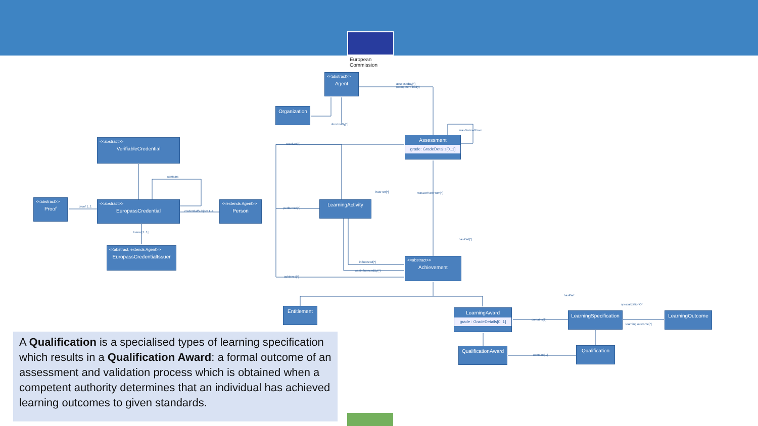European
Commission
<<abstract>>
Agent
Organization
assessedBy[*]
(competent body)
directedBy[*]
wasDerivedFrom
Assessment
grade: GradeDetails[0..1]
received[*]
<<abstract>>
VerifiableCredential
contains
hasPart[*] wasDerivedFrom[*]
<<abstract>>
Proof
proof 1..1
<<abstract>>
EuropassCredential
credentialSubject 1..1
<<extends Agent>>
Person
performed[*]
LearningActivity
Issuer[1..1]
hasPart[*]
<<abstract, extends Agent>>
EuropassCredentialIssuer
influenced[*]
<<abstract>>
Achievement
wasInfluencedBy[*]
achieved[*]
hasPart
specializationOf
Entitlement
LearningAward
grade : GradeDetails[0..1]
contains[1]
LearningSpecification
learning outcome[*]
LearningOutcome
QualificationAward
contains[1]
Qualification
A Qualification is a specialised types of learning specification which results in a Qualification Award: a formal outcome of an assessment and validation process which is obtained when a competent authority determines that an individual has achieved learning outcomes to given standards.